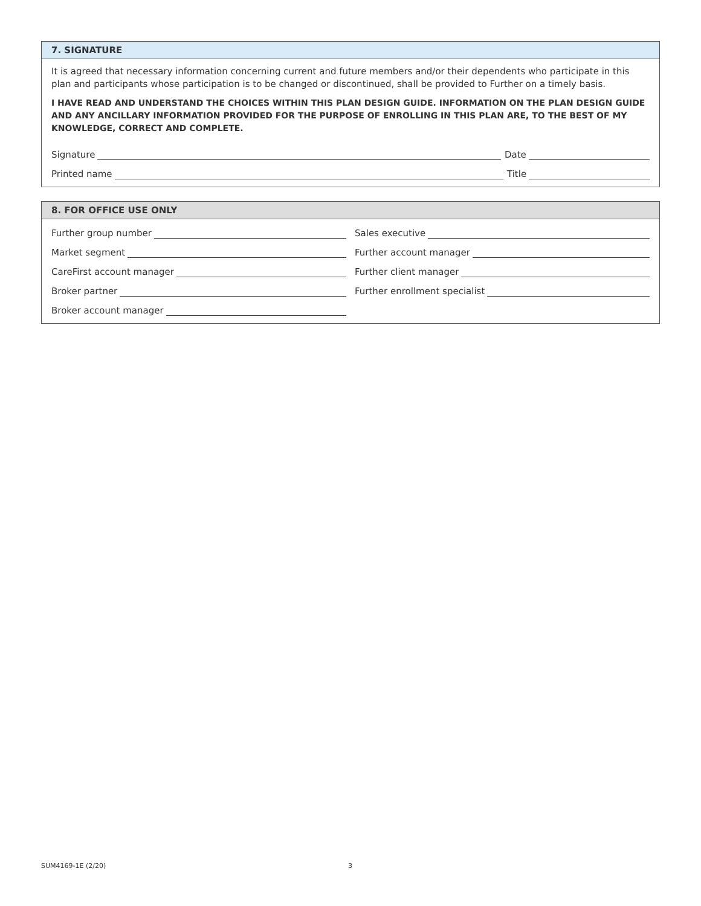7. SIGNATURE
It is agreed that necessary information concerning current and future members and/or their dependents who participate in this plan and participants whose participation is to be changed or discontinued, shall be provided to Further on a timely basis.
I HAVE READ AND UNDERSTAND THE CHOICES WITHIN THIS PLAN DESIGN GUIDE. INFORMATION ON THE PLAN DESIGN GUIDE AND ANY ANCILLARY INFORMATION PROVIDED FOR THE PURPOSE OF ENROLLING IN THIS PLAN ARE, TO THE BEST OF MY KNOWLEDGE, CORRECT AND COMPLETE.
Signature
Date
Printed name
Title
8. FOR OFFICE USE ONLY
Further group number
Market segment
CareFirst account manager
Broker partner
Broker account manager
Sales executive
Further account manager
Further client manager
Further enrollment specialist
SUM4169-1E (2/20) 3